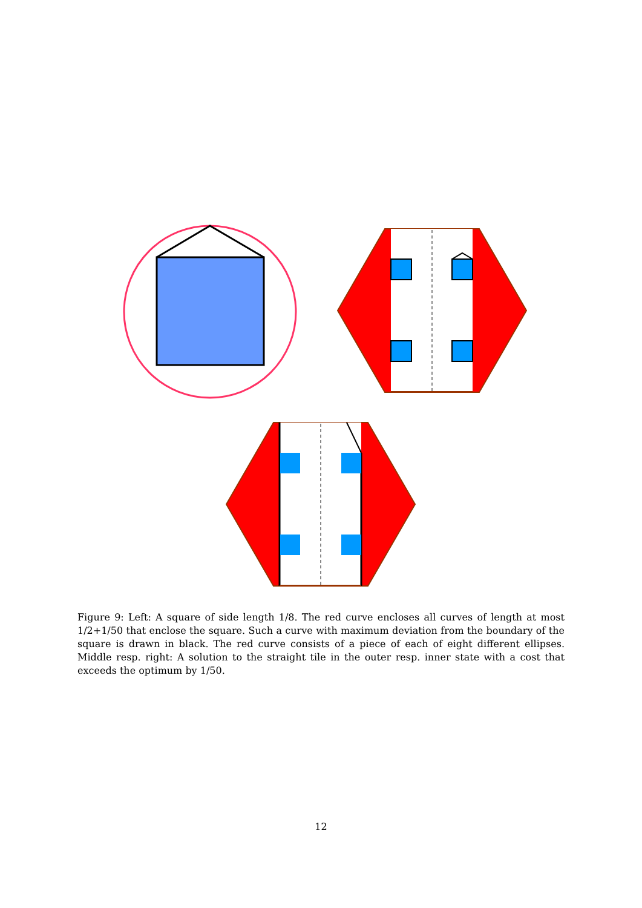Figure 9: Left: A square of side length 1/8. The red curve encloses all curves of length at most 1/2+1/50 that enclose the square. Such a curve with maximum deviation from the boundary of the square is drawn in black. The red curve consists of a piece of each of eight different ellipses. Middle resp. right: A solution to the straight tile in the outer resp. inner state with a cost that exceeds the optimum by 1/50.
12